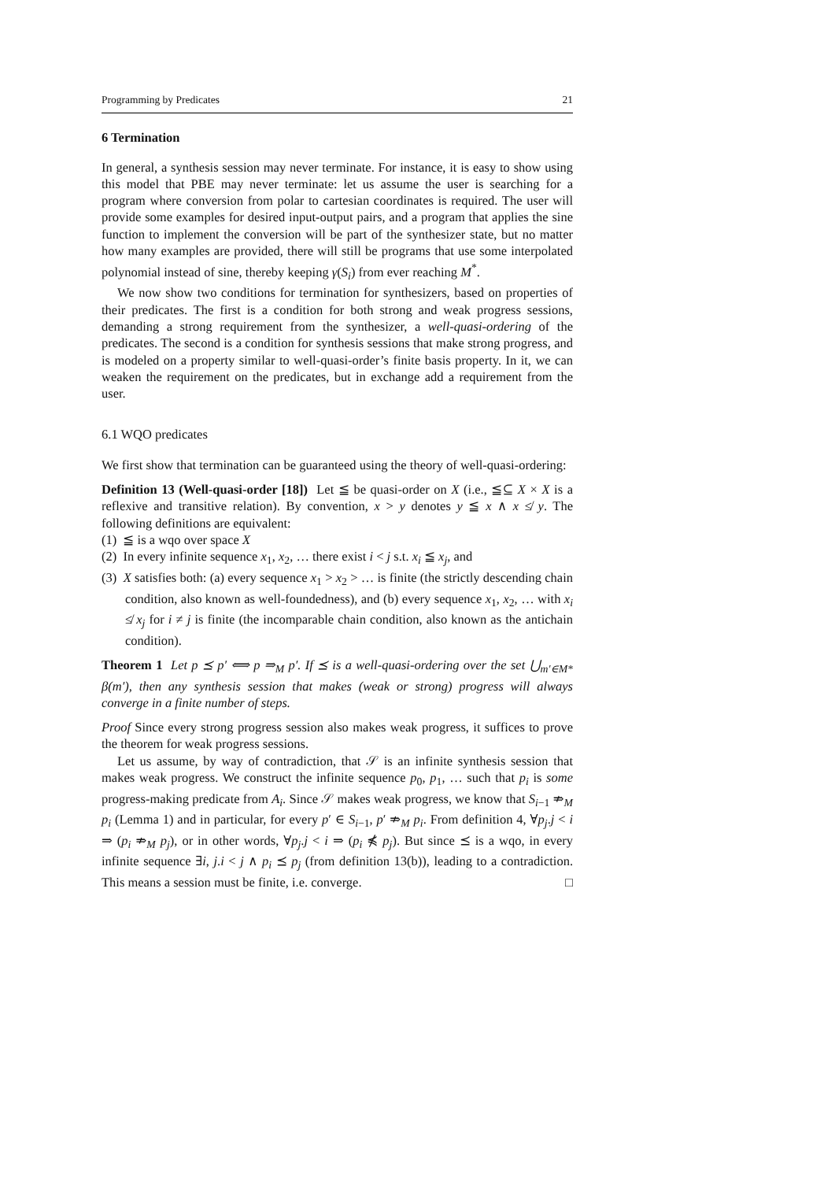Programming by Predicates 21
6 Termination
In general, a synthesis session may never terminate. For instance, it is easy to show using this model that PBE may never terminate: let us assume the user is searching for a program where conversion from polar to cartesian coordinates is required. The user will provide some examples for desired input-output pairs, and a program that applies the sine function to implement the conversion will be part of the synthesizer state, but no matter how many examples are provided, there will still be programs that use some interpolated polynomial instead of sine, thereby keeping γ(S<sub>i</sub>) from ever reaching M<sup>*</sup>.
We now show two conditions for termination for synthesizers, based on properties of their predicates. The first is a condition for both strong and weak progress sessions, demanding a strong requirement from the synthesizer, a well-quasi-ordering of the predicates. The second is a condition for synthesis sessions that make strong progress, and is modeled on a property similar to well-quasi-order’s finite basis property. In it, we can weaken the requirement on the predicates, but in exchange add a requirement from the user.
6.1 WQO predicates
We first show that termination can be guaranteed using the theory of well-quasi-ordering:
Definition 13 (Well-quasi-order [18]) Let ≦ be quasi-order on X (i.e., ≦⊆ X × X is a reflexive and transitive relation). By convention, x > y denotes y ≦ x ∧ x ≰ y. The following definitions are equivalent:
(1) ≦ is a wqo over space X
(2) In every infinite sequence x<sub>1</sub>, x<sub>2</sub>, … there exist i < j s.t. x<sub>i</sub> ≦ x<sub>j</sub>, and
(3) X satisfies both: (a) every sequence x<sub>1</sub> > x<sub>2</sub> > … is finite (the strictly descending chain condition, also known as well-foundedness), and (b) every sequence x<sub>1</sub>, x<sub>2</sub>, … with x<sub>i</sub> ≰ x<sub>j</sub> for i ≠ j is finite (the incomparable chain condition, also known as the antichain condition).
Theorem 1 Let p ⪯ p′ ⟺ p ⇒<sub>M</sub> p′. If ⪯ is a well-quasi-ordering over the set ⋃<sub>m′∈M*</sub> β(m′), then any synthesis session that makes (weak or strong) progress will always converge in a finite number of steps.
Proof Since every strong progress session also makes weak progress, it suffices to prove the theorem for weak progress sessions.
Let us assume, by way of contradiction, that 𝒮 is an infinite synthesis session that makes weak progress. We construct the infinite sequence p<sub>0</sub>, p<sub>1</sub>, … such that p<sub>i</sub> is some progress-making predicate from A<sub>i</sub>. Since 𝒮 makes weak progress, we know that S<sub>i−1</sub> ⇏<sub>M</sub> p<sub>i</sub> (Lemma 1) and in particular, for every p′ ∈ S<sub>i−1</sub>, p′ ⇏<sub>M</sub> p<sub>i</sub>. From definition 4, ∀p<sub>j</sub>.j < i ⇒ (p<sub>i</sub> ⇏<sub>M</sub> p<sub>j</sub>), or in other words, ∀p<sub>j</sub>.j < i ⇒ (p<sub>i</sub> ⋠ p<sub>j</sub>). But since ⪯ is a wqo, in every infinite sequence ∃i, j.i < j ∧ p<sub>i</sub> ⪯ p<sub>j</sub> (from definition 13(b)), leading to a contradiction. This means a session must be finite, i.e. converge. □